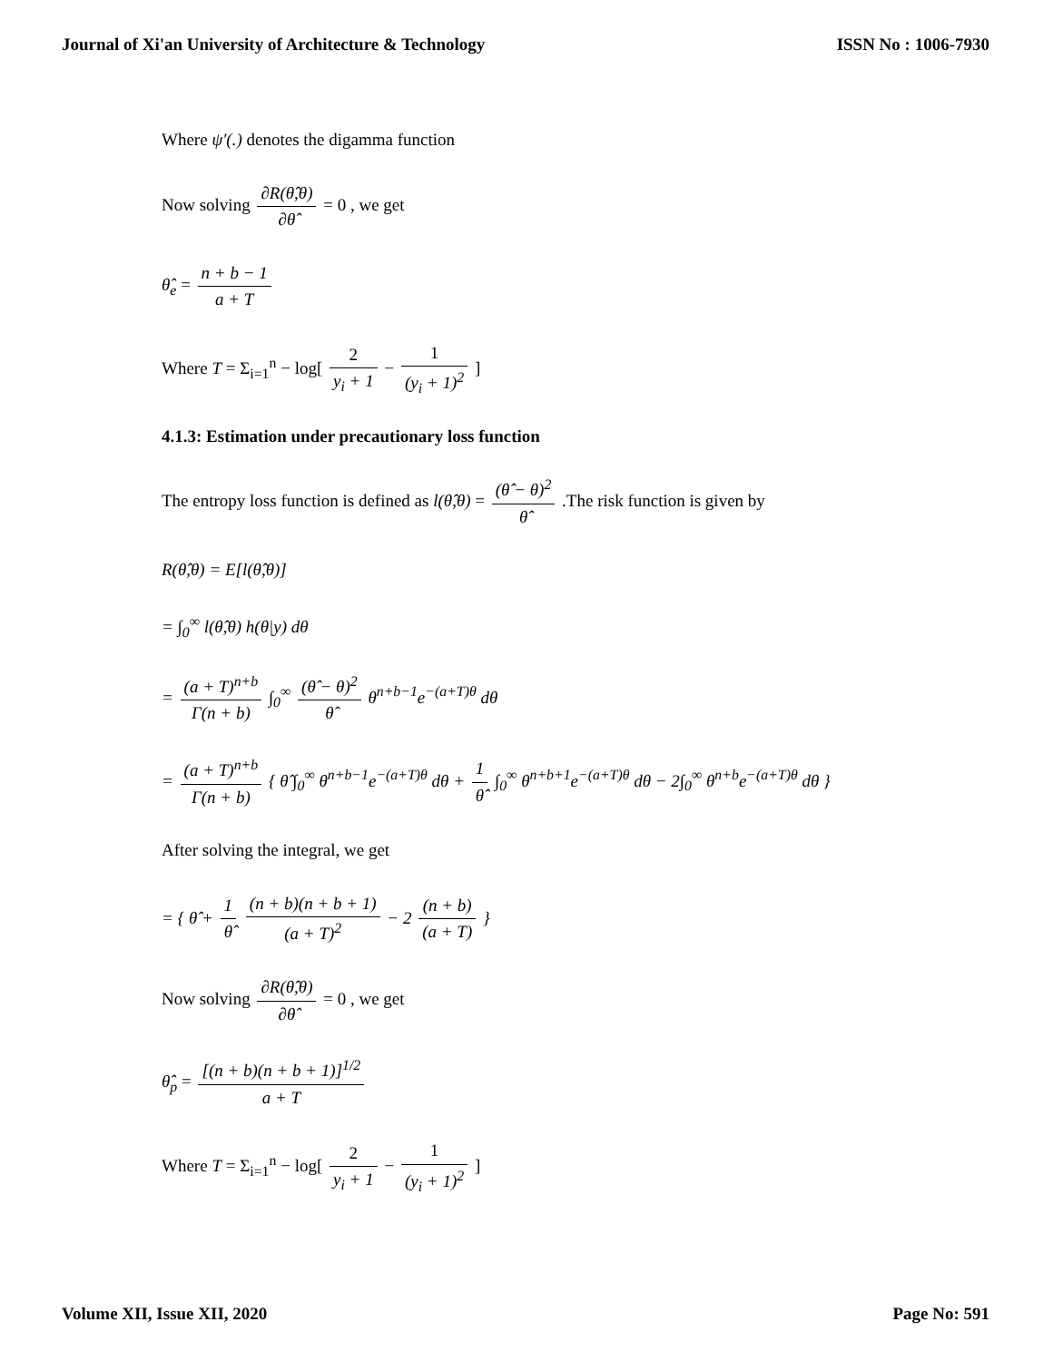Journal of Xi'an University of Architecture & Technology ISSN No : 1006-7930
Where ψ′(.) denotes the digamma function
Now solving ∂R(θ̂,θ) ∂θ̂ = 0 , we get
θ̂<sub>e</sub> = n + b − 1 a + T
Where T = Σ<sub>i=1</sub><sup>n</sup> − log[ 2 y<sub>i</sub> + 1 − 1 (y<sub>i</sub> + 1)<sup>2</sup> ]
4.1.3: Estimation under precautionary loss function
The entropy loss function is defined as l(θ̂,θ) = (θ̂ − θ)<sup>2</sup> θ̂ .The risk function is given by
R(θ̂,θ) = E[l(θ̂,θ)]
= ∫<sub>0</sub><sup>∞</sup> l(θ̂,θ) h(θ|y) dθ
= (a + T)<sup>n+b</sup> Γ(n + b) ∫<sub>0</sub><sup>∞</sup> (θ̂ − θ)<sup>2</sup> θ̂ θ<sup>n+b−1</sup>e<sup>−(a+T)θ</sup> dθ
= (a + T)<sup>n+b</sup> Γ(n + b) { θ̂ ∫<sub>0</sub><sup>∞</sup> θ<sup>n+b−1</sup>e<sup>−(a+T)θ</sup> dθ + 1 θ̂ ∫<sub>0</sub><sup>∞</sup> θ<sup>n+b+1</sup>e<sup>−(a+T)θ</sup> dθ − 2∫<sub>0</sub><sup>∞</sup> θ<sup>n+b</sup>e<sup>−(a+T)θ</sup> dθ }
After solving the integral, we get
= { θ̂ + 1 θ̂ (n + b)(n + b + 1) (a + T)<sup>2</sup> − 2 (n + b) (a + T) }
Now solving ∂R(θ̂,θ) ∂θ̂ = 0 , we get
θ̂<sub>p</sub> = [(n + b)(n + b + 1)]<sup>1/2</sup> a + T
Where T = Σ<sub>i=1</sub><sup>n</sup> − log[ 2 y<sub>i</sub> + 1 − 1 (y<sub>i</sub> + 1)<sup>2</sup> ]
Volume XII, Issue XII, 2020 Page No: 591